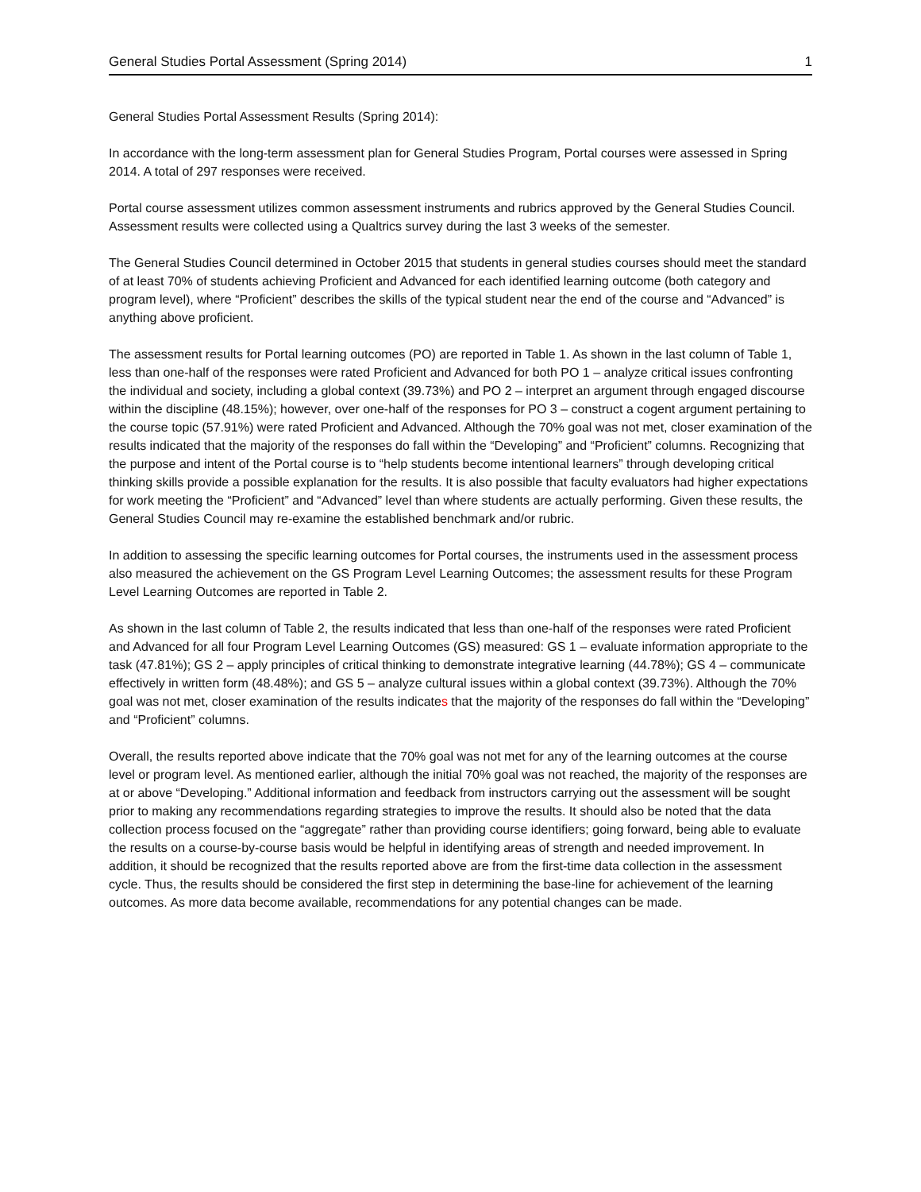General Studies Portal Assessment (Spring 2014) 1
General Studies Portal Assessment Results (Spring 2014):
In accordance with the long-term assessment plan for General Studies Program, Portal courses were assessed in Spring 2014. A total of 297 responses were received.
Portal course assessment utilizes common assessment instruments and rubrics approved by the General Studies Council. Assessment results were collected using a Qualtrics survey during the last 3 weeks of the semester.
The General Studies Council determined in October 2015 that students in general studies courses should meet the standard of at least 70% of students achieving Proficient and Advanced for each identified learning outcome (both category and program level), where “Proficient” describes the skills of the typical student near the end of the course and “Advanced” is anything above proficient.
The assessment results for Portal learning outcomes (PO) are reported in Table 1. As shown in the last column of Table 1, less than one-half of the responses were rated Proficient and Advanced for both PO 1 – analyze critical issues confronting the individual and society, including a global context (39.73%) and PO 2 – interpret an argument through engaged discourse within the discipline (48.15%); however, over one-half of the responses for PO 3 – construct a cogent argument pertaining to the course topic (57.91%) were rated Proficient and Advanced. Although the 70% goal was not met, closer examination of the results indicated that the majority of the responses do fall within the “Developing” and “Proficient” columns. Recognizing that the purpose and intent of the Portal course is to “help students become intentional learners” through developing critical thinking skills provide a possible explanation for the results. It is also possible that faculty evaluators had higher expectations for work meeting the “Proficient” and “Advanced” level than where students are actually performing. Given these results, the General Studies Council may re-examine the established benchmark and/or rubric.
In addition to assessing the specific learning outcomes for Portal courses, the instruments used in the assessment process also measured the achievement on the GS Program Level Learning Outcomes; the assessment results for these Program Level Learning Outcomes are reported in Table 2.
As shown in the last column of Table 2, the results indicated that less than one-half of the responses were rated Proficient and Advanced for all four Program Level Learning Outcomes (GS) measured: GS 1 – evaluate information appropriate to the task (47.81%); GS 2 – apply principles of critical thinking to demonstrate integrative learning (44.78%); GS 4 – communicate effectively in written form (48.48%); and GS 5 – analyze cultural issues within a global context (39.73%). Although the 70% goal was not met, closer examination of the results indicates that the majority of the responses do fall within the “Developing” and “Proficient” columns.
Overall, the results reported above indicate that the 70% goal was not met for any of the learning outcomes at the course level or program level. As mentioned earlier, although the initial 70% goal was not reached, the majority of the responses are at or above “Developing.” Additional information and feedback from instructors carrying out the assessment will be sought prior to making any recommendations regarding strategies to improve the results. It should also be noted that the data collection process focused on the “aggregate” rather than providing course identifiers; going forward, being able to evaluate the results on a course-by-course basis would be helpful in identifying areas of strength and needed improvement. In addition, it should be recognized that the results reported above are from the first-time data collection in the assessment cycle. Thus, the results should be considered the first step in determining the base-line for achievement of the learning outcomes. As more data become available, recommendations for any potential changes can be made.